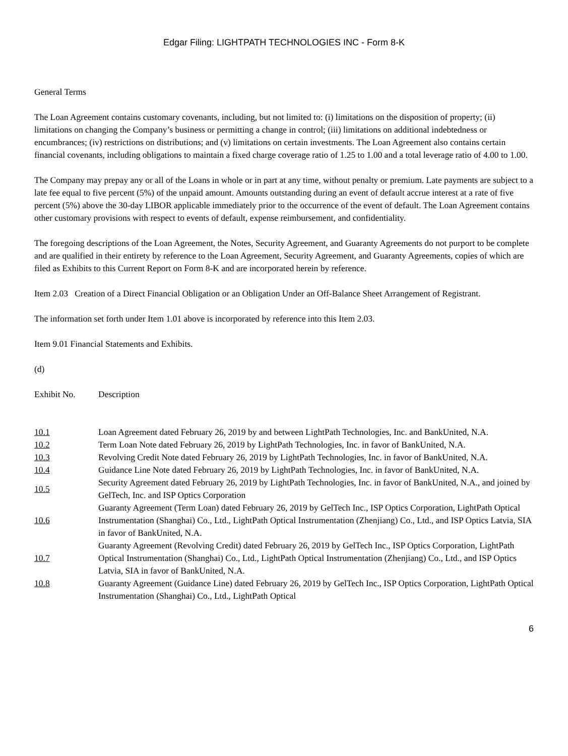Edgar Filing: LIGHTPATH TECHNOLOGIES INC - Form 8-K
General Terms
The Loan Agreement contains customary covenants, including, but not limited to: (i) limitations on the disposition of property; (ii) limitations on changing the Company’s business or permitting a change in control; (iii) limitations on additional indebtedness or encumbrances; (iv) restrictions on distributions; and (v) limitations on certain investments. The Loan Agreement also contains certain financial covenants, including obligations to maintain a fixed charge coverage ratio of 1.25 to 1.00 and a total leverage ratio of 4.00 to 1.00.
The Company may prepay any or all of the Loans in whole or in part at any time, without penalty or premium. Late payments are subject to a late fee equal to five percent (5%) of the unpaid amount. Amounts outstanding during an event of default accrue interest at a rate of five percent (5%) above the 30-day LIBOR applicable immediately prior to the occurrence of the event of default. The Loan Agreement contains other customary provisions with respect to events of default, expense reimbursement, and confidentiality.
The foregoing descriptions of the Loan Agreement, the Notes, Security Agreement, and Guaranty Agreements do not purport to be complete and are qualified in their entirety by reference to the Loan Agreement, Security Agreement, and Guaranty Agreements, copies of which are filed as Exhibits to this Current Report on Form 8-K and are incorporated herein by reference.
Item 2.03 Creation of a Direct Financial Obligation or an Obligation Under an Off-Balance Sheet Arrangement of Registrant.
The information set forth under Item 1.01 above is incorporated by reference into this Item 2.03.
Item 9.01 Financial Statements and Exhibits.
(d)
| Exhibit No. | Description |
| 10.1 | Loan Agreement dated February 26, 2019 by and between LightPath Technologies, Inc. and BankUnited, N.A. |
| 10.2 | Term Loan Note dated February 26, 2019 by LightPath Technologies, Inc. in favor of BankUnited, N.A. |
| 10.3 | Revolving Credit Note dated February 26, 2019 by LightPath Technologies, Inc. in favor of BankUnited, N.A. |
| 10.4 | Guidance Line Note dated February 26, 2019 by LightPath Technologies, Inc. in favor of BankUnited, N.A. |
| 10.5 | Security Agreement dated February 26, 2019 by LightPath Technologies, Inc. in favor of BankUnited, N.A., and joined by GelTech, Inc. and ISP Optics Corporation |
| 10.6 | Guaranty Agreement (Term Loan) dated February 26, 2019 by GelTech Inc., ISP Optics Corporation, LightPath Optical Instrumentation (Shanghai) Co., Ltd., LightPath Optical Instrumentation (Zhenjiang) Co., Ltd., and ISP Optics Latvia, SIA in favor of BankUnited, N.A. |
| 10.7 | Guaranty Agreement (Revolving Credit) dated February 26, 2019 by GelTech Inc., ISP Optics Corporation, LightPath Optical Instrumentation (Shanghai) Co., Ltd., LightPath Optical Instrumentation (Zhenjiang) Co., Ltd., and ISP Optics Latvia, SIA in favor of BankUnited, N.A. |
| 10.8 | Guaranty Agreement (Guidance Line) dated February 26, 2019 by GelTech Inc., ISP Optics Corporation, LightPath Optical Instrumentation (Shanghai) Co., Ltd., LightPath Optical |
6